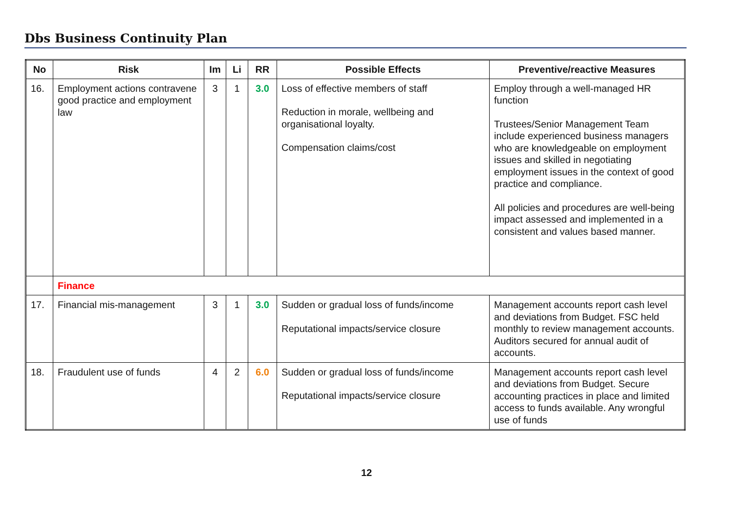Dbs Business Continuity Plan
| No | Risk | Im | Li | RR | Possible Effects | Preventive/reactive Measures |
| --- | --- | --- | --- | --- | --- | --- |
| 16. | Employment actions contravene good practice and employment law | 3 | 1 | 3.0 | Loss of effective members of staff Reduction in morale, wellbeing and organisational loyalty. Compensation claims/cost | Employ through a well-managed HR function Trustees/Senior Management Team include experienced business managers who are knowledgeable on employment issues and skilled in negotiating employment issues in the context of good practice and compliance. All policies and procedures are well-being impact assessed and implemented in a consistent and values based manner. |
| | Finance | | | | | |
| 17. | Financial mis-management | 3 | 1 | 3.0 | Sudden or gradual loss of funds/income Reputational impacts/service closure | Management accounts report cash level and deviations from Budget. FSC held monthly to review management accounts. Auditors secured for annual audit of accounts. |
| 18. | Fraudulent use of funds | 4 | 2 | 6.0 | Sudden or gradual loss of funds/income Reputational impacts/service closure | Management accounts report cash level and deviations from Budget. Secure accounting practices in place and limited access to funds available. Any wrongful use of funds |
12